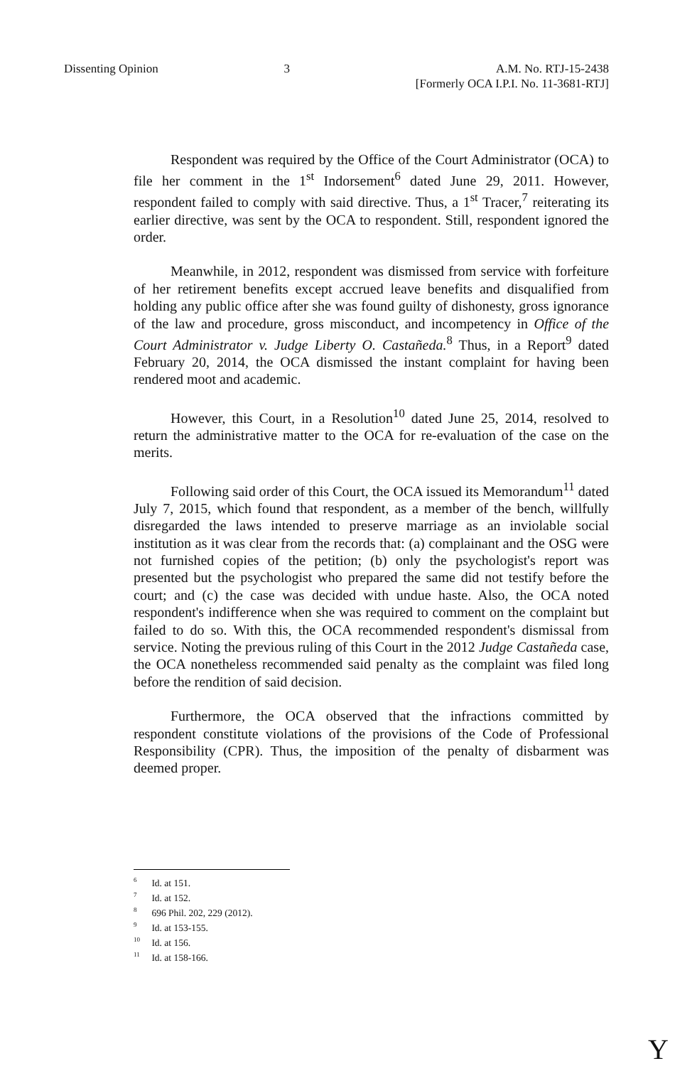Dissenting Opinion 3 A.M. No. RTJ-15-2438
[Formerly OCA I.P.I. No. 11-3681-RTJ]
Respondent was required by the Office of the Court Administrator (OCA) to file her comment in the 1<sup>st</sup> Indorsement<sup>6</sup> dated June 29, 2011. However, respondent failed to comply with said directive. Thus, a 1<sup>st</sup> Tracer,<sup>7</sup> reiterating its earlier directive, was sent by the OCA to respondent. Still, respondent ignored the order.
Meanwhile, in 2012, respondent was dismissed from service with forfeiture of her retirement benefits except accrued leave benefits and disqualified from holding any public office after she was found guilty of dishonesty, gross ignorance of the law and procedure, gross misconduct, and incompetency in Office of the Court Administrator v. Judge Liberty O. Castañeda.<sup>8</sup> Thus, in a Report<sup>9</sup> dated February 20, 2014, the OCA dismissed the instant complaint for having been rendered moot and academic.
However, this Court, in a Resolution<sup>10</sup> dated June 25, 2014, resolved to return the administrative matter to the OCA for re-evaluation of the case on the merits.
Following said order of this Court, the OCA issued its Memorandum<sup>11</sup> dated July 7, 2015, which found that respondent, as a member of the bench, willfully disregarded the laws intended to preserve marriage as an inviolable social institution as it was clear from the records that: (a) complainant and the OSG were not furnished copies of the petition; (b) only the psychologist's report was presented but the psychologist who prepared the same did not testify before the court; and (c) the case was decided with undue haste. Also, the OCA noted respondent's indifference when she was required to comment on the complaint but failed to do so. With this, the OCA recommended respondent's dismissal from service. Noting the previous ruling of this Court in the 2012 Judge Castañeda case, the OCA nonetheless recommended said penalty as the complaint was filed long before the rendition of said decision.
Furthermore, the OCA observed that the infractions committed by respondent constitute violations of the provisions of the Code of Professional Responsibility (CPR). Thus, the imposition of the penalty of disbarment was deemed proper.
<sup>6</sup> Id. at 151.
<sup>7</sup> Id. at 152.
<sup>8</sup> 696 Phil. 202, 229 (2012).
<sup>9</sup> Id. at 153-155.
<sup>10</sup> Id. at 156.
<sup>11</sup> Id. at 158-166.
Y